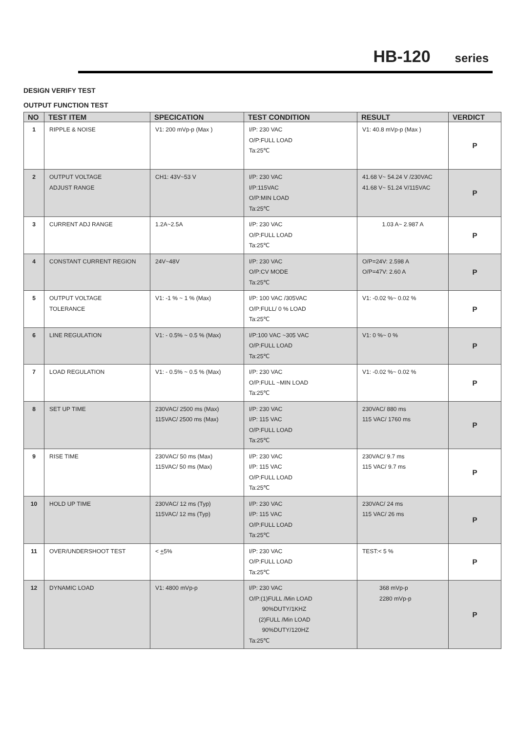HB-120 series
DESIGN VERIFY TEST
OUTPUT FUNCTION TEST
| NO | TEST ITEM | SPECICATION | TEST CONDITION | RESULT | VERDICT |
| --- | --- | --- | --- | --- | --- |
| 1 | RIPPLE & NOISE | V1: 200 mVp-p (Max ) | I/P: 230 VAC O/P:FULL LOAD Ta:25℃ | V1: 40.8 mVp-p (Max ) | P |
| 2 | OUTPUT VOLTAGE ADJUST RANGE | CH1: 43V~53 V | I/P: 230 VAC I/P:115VAC O/P:MIN LOAD Ta:25℃ | 41.68 V~ 54.24 V /230VAC 41.68 V~ 51.24 V/115VAC | P |
| 3 | CURRENT ADJ RANGE | 1.2A~2.5A | I/P: 230 VAC O/P:FULL LOAD Ta:25℃ | 1.03 A~ 2.987 A | P |
| 4 | CONSTANT CURRENT REGION | 24V~48V | I/P: 230 VAC O/P:CV MODE Ta:25℃ | O/P=24V: 2.598 A O/P=47V: 2.60 A | P |
| 5 | OUTPUT VOLTAGE TOLERANCE | V1: -1 % ~ 1 % (Max) | I/P: 100 VAC /305VAC O/P:FULL/ 0 % LOAD Ta:25℃ | V1: -0.02 %~ 0.02 % | P |
| 6 | LINE REGULATION | V1: - 0.5% ~ 0.5 % (Max) | I/P:100 VAC ~305 VAC O/P:FULL LOAD Ta:25℃ | V1: 0 %~ 0 % | P |
| 7 | LOAD REGULATION | V1: - 0.5% ~ 0.5 % (Max) | I/P: 230 VAC O/P:FULL ~MIN LOAD Ta:25℃ | V1: -0.02 %~ 0.02 % | P |
| 8 | SET UP TIME | 230VAC/ 2500 ms (Max) 115VAC/ 2500 ms (Max) | I/P: 230 VAC I/P: 115 VAC O/P:FULL LOAD Ta:25℃ | 230VAC/ 880 ms 115 VAC/ 1760 ms | P |
| 9 | RISE TIME | 230VAC/ 50 ms (Max) 115VAC/ 50 ms (Max) | I/P: 230 VAC I/P: 115 VAC O/P:FULL LOAD Ta:25℃ | 230VAC/ 9.7 ms 115 VAC/ 9.7 ms | P |
| 10 | HOLD UP TIME | 230VAC/ 12 ms (Typ) 115VAC/ 12 ms (Typ) | I/P: 230 VAC I/P: 115 VAC O/P:FULL LOAD Ta:25℃ | 230VAC/ 24 ms 115 VAC/ 26 ms | P |
| 11 | OVER/UNDERSHOOT TEST | < + 5% | I/P: 230 VAC O/P:FULL LOAD Ta:25℃ | TEST:< 5 % | P |
| 12 | DYNAMIC LOAD | V1: 4800 mVp-p | I/P: 230 VAC O/P:(1)FULL /Min LOAD 90%DUTY/1KHZ (2)FULL /Min LOAD 90%DUTY/120HZ Ta:25℃ | 368 mVp-p 2280 mVp-p | P |